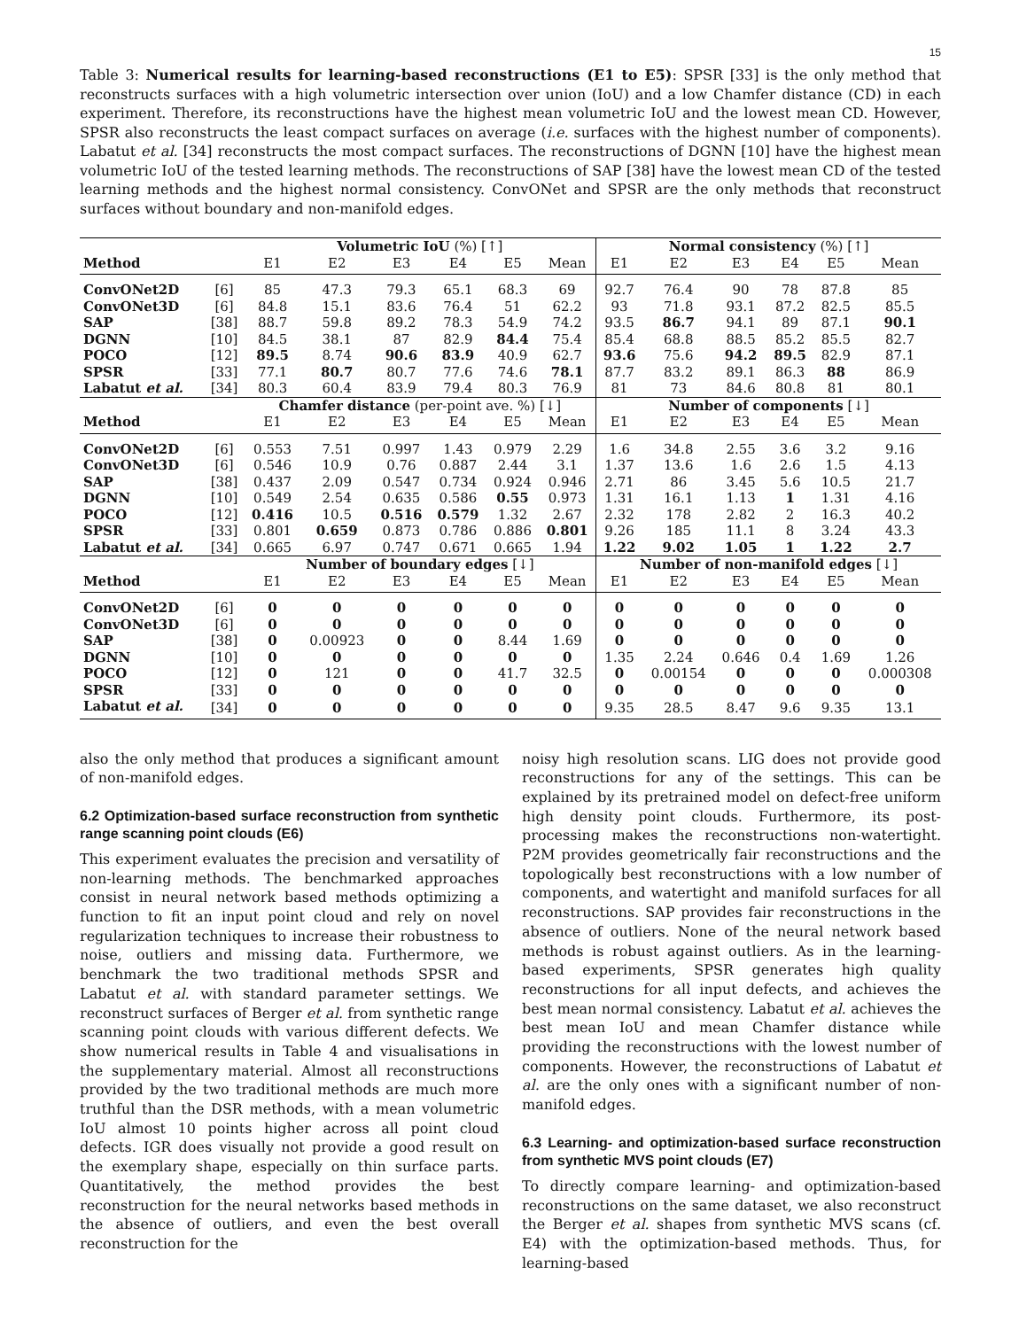15
Table 3: Numerical results for learning-based reconstructions (E1 to E5): SPSR [33] is the only method that reconstructs surfaces with a high volumetric intersection over union (IoU) and a low Chamfer distance (CD) in each experiment. Therefore, its reconstructions have the highest mean volumetric IoU and the lowest mean CD. However, SPSR also reconstructs the least compact surfaces on average (i.e. surfaces with the highest number of components). Labatut et al. [34] reconstructs the most compact surfaces. The reconstructions of DGNN [10] have the highest mean volumetric IoU of the tested learning methods. The reconstructions of SAP [38] have the lowest mean CD of the tested learning methods and the highest normal consistency. ConvONet and SPSR are the only methods that reconstruct surfaces without boundary and non-manifold edges.
| | | Volumetric IoU (%) [↑] | | | | | | Normal consistency (%) [↑] | | | | | |
| --- | --- | --- | --- | --- | --- | --- | --- | --- | --- | --- | --- | --- | --- |
| Method | | E1 | E2 | E3 | E4 | E5 | Mean | E1 | E2 | E3 | E4 | E5 | Mean |
| ConvONet2D | [6] | 85 | 47.3 | 79.3 | 65.1 | 68.3 | 69 | 92.7 | 76.4 | 90 | 78 | 87.8 | 85 |
| ConvONet3D | [6] | 84.8 | 15.1 | 83.6 | 76.4 | 51 | 62.2 | 93 | 71.8 | 93.1 | 87.2 | 82.5 | 85.5 |
| SAP | [38] | 88.7 | 59.8 | 89.2 | 78.3 | 54.9 | 74.2 | 93.5 | 86.7 | 94.1 | 89 | 87.1 | 90.1 |
| DGNN | [10] | 84.5 | 38.1 | 87 | 82.9 | 84.4 | 75.4 | 85.4 | 68.8 | 88.5 | 85.2 | 85.5 | 82.7 |
| POCO | [12] | 89.5 | 8.74 | 90.6 | 83.9 | 40.9 | 62.7 | 93.6 | 75.6 | 94.2 | 89.5 | 82.9 | 87.1 |
| SPSR | [33] | 77.1 | 80.7 | 80.7 | 77.6 | 74.6 | 78.1 | 87.7 | 83.2 | 89.1 | 86.3 | 88 | 86.9 |
| Labatut et al. | [34] | 80.3 | 60.4 | 83.9 | 79.4 | 80.3 | 76.9 | 81 | 73 | 84.6 | 80.8 | 81 | 80.1 |
| | | Chamfer distance (per-point ave. %) [↓] | | | | | | Number of components [↓] | | | | | |
| Method | | E1 | E2 | E3 | E4 | E5 | Mean | E1 | E2 | E3 | E4 | E5 | Mean |
| ConvONet2D | [6] | 0.553 | 7.51 | 0.997 | 1.43 | 0.979 | 2.29 | 1.6 | 34.8 | 2.55 | 3.6 | 3.2 | 9.16 |
| ConvONet3D | [6] | 0.546 | 10.9 | 0.76 | 0.887 | 2.44 | 3.1 | 1.37 | 13.6 | 1.6 | 2.6 | 1.5 | 4.13 |
| SAP | [38] | 0.437 | 2.09 | 0.547 | 0.734 | 0.924 | 0.946 | 2.71 | 86 | 3.45 | 5.6 | 10.5 | 21.7 |
| DGNN | [10] | 0.549 | 2.54 | 0.635 | 0.586 | 0.55 | 0.973 | 1.31 | 16.1 | 1.13 | 1 | 1.31 | 4.16 |
| POCO | [12] | 0.416 | 10.5 | 0.516 | 0.579 | 1.32 | 2.67 | 2.32 | 178 | 2.82 | 2 | 16.3 | 40.2 |
| SPSR | [33] | 0.801 | 0.659 | 0.873 | 0.786 | 0.886 | 0.801 | 9.26 | 185 | 11.1 | 8 | 3.24 | 43.3 |
| Labatut et al. | [34] | 0.665 | 6.97 | 0.747 | 0.671 | 0.665 | 1.94 | 1.22 | 9.02 | 1.05 | 1 | 1.22 | 2.7 |
| | | Number of boundary edges [↓] | | | | | | Number of non-manifold edges [↓] | | | | | |
| Method | | E1 | E2 | E3 | E4 | E5 | Mean | E1 | E2 | E3 | E4 | E5 | Mean |
| ConvONet2D | [6] | 0 | 0 | 0 | 0 | 0 | 0 | 0 | 0 | 0 | 0 | 0 | 0 |
| ConvONet3D | [6] | 0 | 0 | 0 | 0 | 0 | 0 | 0 | 0 | 0 | 0 | 0 | 0 |
| SAP | [38] | 0 | 0.00923 | 0 | 0 | 8.44 | 1.69 | 0 | 0 | 0 | 0 | 0 | 0 |
| DGNN | [10] | 0 | 0 | 0 | 0 | 0 | 0 | 1.35 | 2.24 | 0.646 | 0.4 | 1.69 | 1.26 |
| POCO | [12] | 0 | 121 | 0 | 0 | 41.7 | 32.5 | 0 | 0.00154 | 0 | 0 | 0 | 0.000308 |
| SPSR | [33] | 0 | 0 | 0 | 0 | 0 | 0 | 0 | 0 | 0 | 0 | 0 | 0 |
| Labatut et al. | [34] | 0 | 0 | 0 | 0 | 0 | 0 | 9.35 | 28.5 | 8.47 | 9.6 | 9.35 | 13.1 |
also the only method that produces a significant amount of non-manifold edges.
6.2 Optimization-based surface reconstruction from synthetic range scanning point clouds (E6)
This experiment evaluates the precision and versatility of non-learning methods. The benchmarked approaches consist in neural network based methods optimizing a function to fit an input point cloud and rely on novel regularization techniques to increase their robustness to noise, outliers and missing data. Furthermore, we benchmark the two traditional methods SPSR and Labatut et al. with standard parameter settings. We reconstruct surfaces of Berger et al. from synthetic range scanning point clouds with various different defects. We show numerical results in Table 4 and visualisations in the supplementary material. Almost all reconstructions provided by the two traditional methods are much more truthful than the DSR methods, with a mean volumetric IoU almost 10 points higher across all point cloud defects. IGR does visually not provide a good result on the exemplary shape, especially on thin surface parts. Quantitatively, the method provides the best reconstruction for the neural networks based methods in the absence of outliers, and even the best overall reconstruction for the
noisy high resolution scans. LIG does not provide good reconstructions for any of the settings. This can be explained by its pretrained model on defect-free uniform high density point clouds. Furthermore, its post-processing makes the reconstructions non-watertight. P2M provides geometrically fair reconstructions and the topologically best reconstructions with a low number of components, and watertight and manifold surfaces for all reconstructions. SAP provides fair reconstructions in the absence of outliers. None of the neural network based methods is robust against outliers. As in the learning-based experiments, SPSR generates high quality reconstructions for all input defects, and achieves the best mean normal consistency. Labatut et al. achieves the best mean IoU and mean Chamfer distance while providing the reconstructions with the lowest number of components. However, the reconstructions of Labatut et al. are the only ones with a significant number of non-manifold edges.
6.3 Learning- and optimization-based surface reconstruction from synthetic MVS point clouds (E7)
To directly compare learning- and optimization-based reconstructions on the same dataset, we also reconstruct the Berger et al. shapes from synthetic MVS scans (cf. E4) with the optimization-based methods. Thus, for learning-based